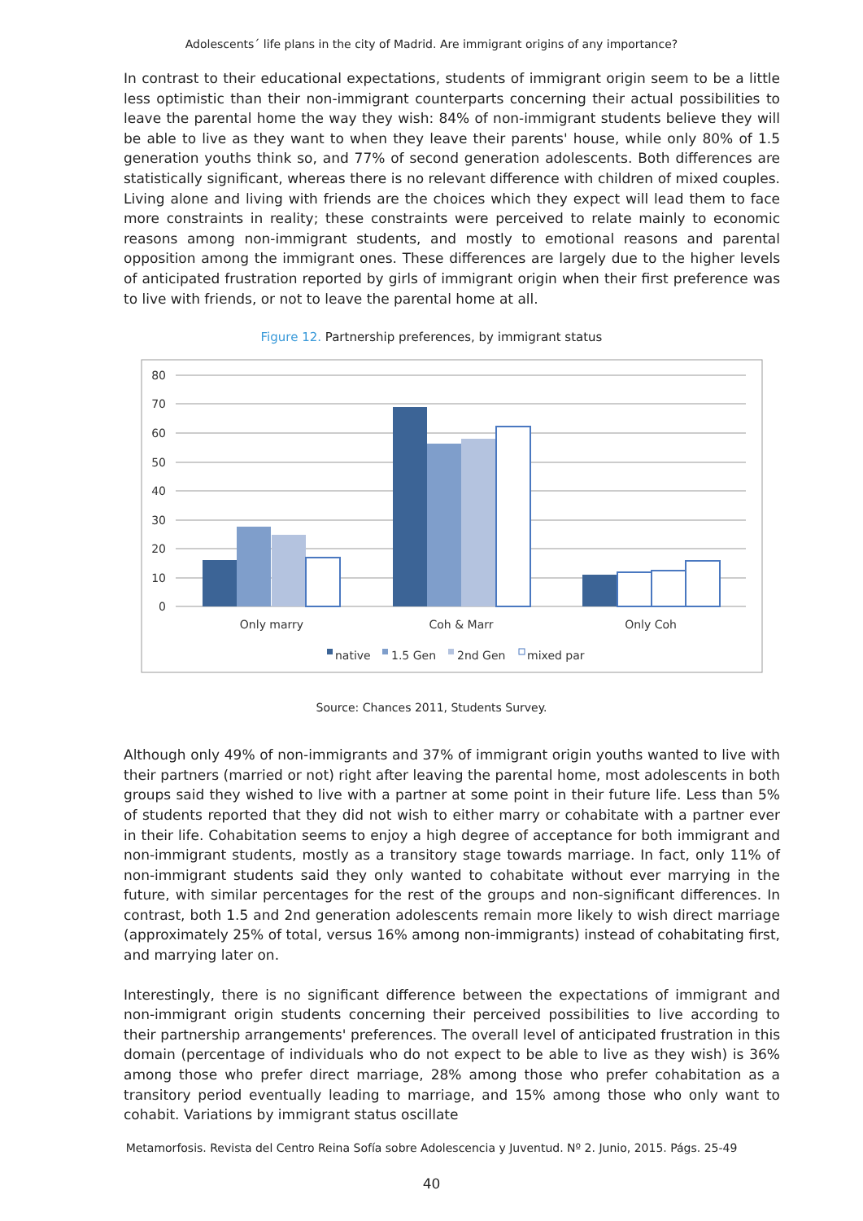Adolescents´ life plans in the city of Madrid. Are immigrant origins of any importance?
In contrast to their educational expectations, students of immigrant origin seem to be a little less optimistic than their non-immigrant counterparts concerning their actual possibilities to leave the parental home the way they wish: 84% of non-immigrant students believe they will be able to live as they want to when they leave their parents' house, while only 80% of 1.5 generation youths think so, and 77% of second generation adolescents. Both differences are statistically significant, whereas there is no relevant difference with children of mixed couples. Living alone and living with friends are the choices which they expect will lead them to face more constraints in reality; these constraints were perceived to relate mainly to economic reasons among non-immigrant students, and mostly to emotional reasons and parental opposition among the immigrant ones. These differences are largely due to the higher levels of anticipated frustration reported by girls of immigrant origin when their first preference was to live with friends, or not to leave the parental home at all.
Figure 12. Partnership preferences, by immigrant status
80
70
60
50
40
30
20
10
0
Only marry
Coh & Marr
Only Coh
native
1.5 Gen
2nd Gen
mixed par
Source: Chances 2011, Students Survey.
Although only 49% of non-immigrants and 37% of immigrant origin youths wanted to live with their partners (married or not) right after leaving the parental home, most adolescents in both groups said they wished to live with a partner at some point in their future life. Less than 5% of students reported that they did not wish to either marry or cohabitate with a partner ever in their life. Cohabitation seems to enjoy a high degree of acceptance for both immigrant and non-immigrant students, mostly as a transitory stage towards marriage. In fact, only 11% of non-immigrant students said they only wanted to cohabitate without ever marrying in the future, with similar percentages for the rest of the groups and non-significant differences. In contrast, both 1.5 and 2nd generation adolescents remain more likely to wish direct marriage (approximately 25% of total, versus 16% among non-immigrants) instead of cohabitating first, and marrying later on.
Interestingly, there is no significant difference between the expectations of immigrant and non-immigrant origin students concerning their perceived possibilities to live according to their partnership arrangements' preferences. The overall level of anticipated frustration in this domain (percentage of individuals who do not expect to be able to live as they wish) is 36% among those who prefer direct marriage, 28% among those who prefer cohabitation as a transitory period eventually leading to marriage, and 15% among those who only want to cohabit. Variations by immigrant status oscillate
Metamorfosis. Revista del Centro Reina Sofía sobre Adolescencia y Juventud. Nº 2. Junio, 2015. Págs. 25-49
40